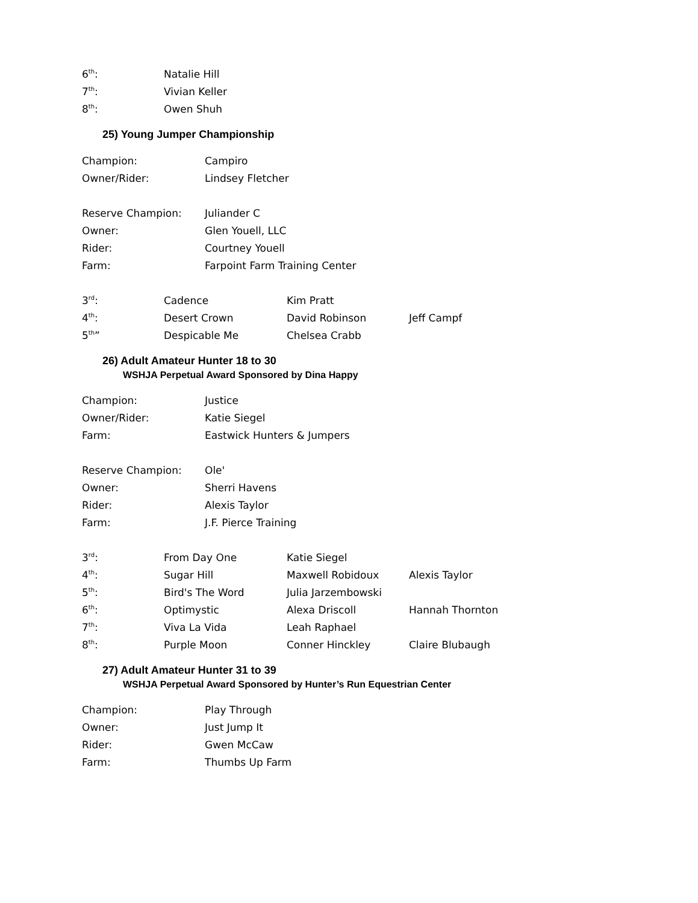| 6<sup>th</sup>: | Natalie Hill |
| 7<sup>th</sup>: | Vivian Keller |
| 8<sup>th</sup>: | Owen Shuh |
25) Young Jumper Championship
| Champion: | Campiro |
| Owner/Rider: | Lindsey Fletcher |
| Reserve Champion: | Juliander C |
| Owner: | Glen Youell, LLC |
| Rider: | Courtney Youell |
| Farm: | Farpoint Farm Training Center |
| 3<sup>rd</sup>: | Cadence | Kim Pratt | |
| 4<sup>th</sup>: | Desert Crown | David Robinson | Jeff Campf |
| 5<sup>th</sup>” | Despicable Me | Chelsea Crabb | |
26) Adult Amateur Hunter 18 to 30
WSHJA Perpetual Award Sponsored by Dina Happy
| Champion: | Justice |
| Owner/Rider: | Katie Siegel |
| Farm: | Eastwick Hunters & Jumpers |
| Reserve Champion: | Ole' |
| Owner: | Sherri Havens |
| Rider: | Alexis Taylor |
| Farm: | J.F. Pierce Training |
| 3<sup>rd</sup>: | From Day One | Katie Siegel | |
| 4<sup>th</sup>: | Sugar Hill | Maxwell Robidoux | Alexis Taylor |
| 5<sup>th</sup>: | Bird's The Word | Julia Jarzembowski | |
| 6<sup>th</sup>: | Optimystic | Alexa Driscoll | Hannah Thornton |
| 7<sup>th</sup>: | Viva La Vida | Leah Raphael | |
| 8<sup>th</sup>: | Purple Moon | Conner Hinckley | Claire Blubaugh |
27) Adult Amateur Hunter 31 to 39
WSHJA Perpetual Award Sponsored by Hunter’s Run Equestrian Center
| Champion: | Play Through |
| Owner: | Just Jump It |
| Rider: | Gwen McCaw |
| Farm: | Thumbs Up Farm |